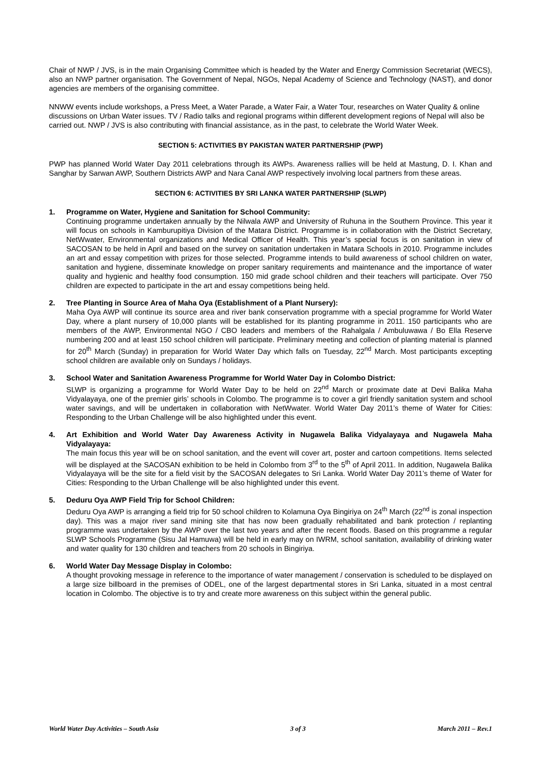Chair of NWP / JVS, is in the main Organising Committee which is headed by the Water and Energy Commission Secretariat (WECS), also an NWP partner organisation. The Government of Nepal, NGOs, Nepal Academy of Science and Technology (NAST), and donor agencies are members of the organising committee.
NNWW events include workshops, a Press Meet, a Water Parade, a Water Fair, a Water Tour, researches on Water Quality & online discussions on Urban Water issues. TV / Radio talks and regional programs within different development regions of Nepal will also be carried out. NWP / JVS is also contributing with financial assistance, as in the past, to celebrate the World Water Week.
SECTION 5: ACTIVITIES BY PAKISTAN WATER PARTNERSHIP (PWP)
PWP has planned World Water Day 2011 celebrations through its AWPs. Awareness rallies will be held at Mastung, D. I. Khan and Sanghar by Sarwan AWP, Southern Districts AWP and Nara Canal AWP respectively involving local partners from these areas.
SECTION 6: ACTIVITIES BY SRI LANKA WATER PARTNERSHIP (SLWP)
1. Programme on Water, Hygiene and Sanitation for School Community:
Continuing programme undertaken annually by the Nilwala AWP and University of Ruhuna in the Southern Province. This year it will focus on schools in Kamburupitiya Division of the Matara District. Programme is in collaboration with the District Secretary, NetWwater, Environmental organizations and Medical Officer of Health. This year’s special focus is on sanitation in view of SACOSAN to be held in April and based on the survey on sanitation undertaken in Matara Schools in 2010. Programme includes an art and essay competition with prizes for those selected. Programme intends to build awareness of school children on water, sanitation and hygiene, disseminate knowledge on proper sanitary requirements and maintenance and the importance of water quality and hygienic and healthy food consumption. 150 mid grade school children and their teachers will participate. Over 750 children are expected to participate in the art and essay competitions being held.
2. Tree Planting in Source Area of Maha Oya (Establishment of a Plant Nursery):
Maha Oya AWP will continue its source area and river bank conservation programme with a special programme for World Water Day, where a plant nursery of 10,000 plants will be established for its planting programme in 2011. 150 participants who are members of the AWP, Environmental NGO / CBO leaders and members of the Rahalgala / Ambuluwawa / Bo Ella Reserve numbering 200 and at least 150 school children will participate. Preliminary meeting and collection of planting material is planned for 20<sup>th</sup> March (Sunday) in preparation for World Water Day which falls on Tuesday, 22<sup>nd</sup> March. Most participants excepting school children are available only on Sundays / holidays.
3. School Water and Sanitation Awareness Programme for World Water Day in Colombo District:
SLWP is organizing a programme for World Water Day to be held on 22<sup>nd</sup> March or proximate date at Devi Balika Maha Vidyalayaya, one of the premier girls’ schools in Colombo. The programme is to cover a girl friendly sanitation system and school water savings, and will be undertaken in collaboration with NetWwater. World Water Day 2011’s theme of Water for Cities: Responding to the Urban Challenge will be also highlighted under this event.
4. Art Exhibition and World Water Day Awareness Activity in Nugawela Balika Vidyalayaya and Nugawela Maha Vidyalayaya:
The main focus this year will be on school sanitation, and the event will cover art, poster and cartoon competitions. Items selected will be displayed at the SACOSAN exhibition to be held in Colombo from 3<sup>rd</sup> to the 5<sup>th</sup> of April 2011. In addition, Nugawela Balika Vidyalayaya will be the site for a field visit by the SACOSAN delegates to Sri Lanka. World Water Day 2011’s theme of Water for Cities: Responding to the Urban Challenge will be also highlighted under this event.
5. Deduru Oya AWP Field Trip for School Children:
Deduru Oya AWP is arranging a field trip for 50 school children to Kolamuna Oya Bingiriya on 24<sup>th</sup> March (22<sup>nd</sup> is zonal inspection day). This was a major river sand mining site that has now been gradually rehabilitated and bank protection / replanting programme was undertaken by the AWP over the last two years and after the recent floods. Based on this programme a regular SLWP Schools Programme (Sisu Jal Hamuwa) will be held in early may on IWRM, school sanitation, availability of drinking water and water quality for 130 children and teachers from 20 schools in Bingiriya.
6. World Water Day Message Display in Colombo:
A thought provoking message in reference to the importance of water management / conservation is scheduled to be displayed on a large size billboard in the premises of ODEL, one of the largest departmental stores in Sri Lanka, situated in a most central location in Colombo. The objective is to try and create more awareness on this subject within the general public.
World Water Day Activities – South Asia 3 of 3 March 2011 – Rev.1